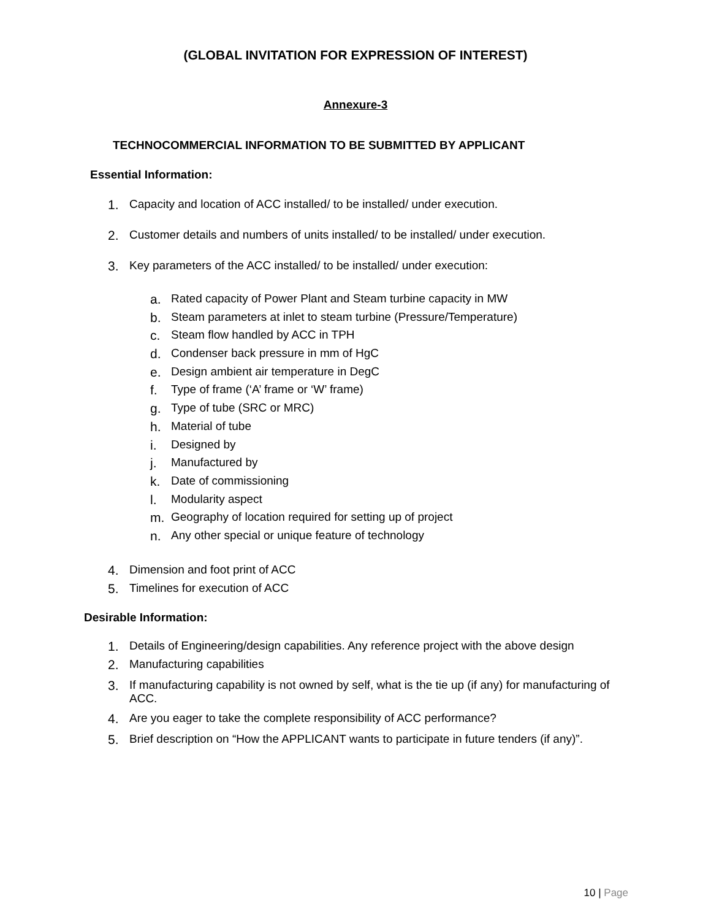(GLOBAL INVITATION FOR EXPRESSION OF INTEREST)
Annexure-3
TECHNOCOMMERCIAL INFORMATION TO BE SUBMITTED BY APPLICANT
Essential Information:
1. Capacity and location of ACC installed/ to be installed/ under execution.
2. Customer details and numbers of units installed/ to be installed/ under execution.
3. Key parameters of the ACC installed/ to be installed/ under execution:
a. Rated capacity of Power Plant and Steam turbine capacity in MW
b. Steam parameters at inlet to steam turbine (Pressure/Temperature)
c. Steam flow handled by ACC in TPH
d. Condenser back pressure in mm of HgC
e. Design ambient air temperature in DegC
f. Type of frame (‘A’ frame or ‘W’ frame)
g. Type of tube (SRC or MRC)
h. Material of tube
i. Designed by
j. Manufactured by
k. Date of commissioning
l. Modularity aspect
m. Geography of location required for setting up of project
n. Any other special or unique feature of technology
4. Dimension and foot print of ACC
5. Timelines for execution of ACC
Desirable Information:
1. Details of Engineering/design capabilities. Any reference project with the above design
2. Manufacturing capabilities
3. If manufacturing capability is not owned by self, what is the tie up (if any) for manufacturing of ACC.
4. Are you eager to take the complete responsibility of ACC performance?
5. Brief description on “How the APPLICANT wants to participate in future tenders (if any)”.
10 | Page